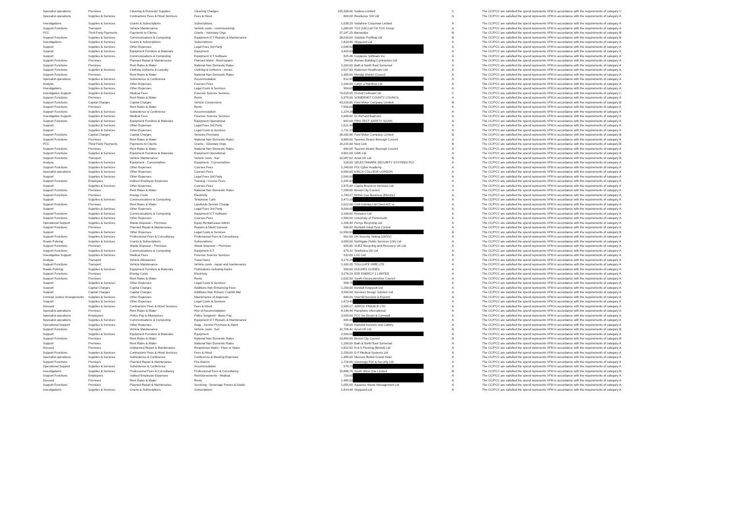| Specialist operations | Premises | Cleaning & Domestic Supplies | Cleaning Charges | 165,336.06 | Sodexo Limited | C | The CC/PCC are satisfied the spend represents VFM in accordance with the requirements of category C |
| Specialist operations | Supplies & Services | Contractors/ Fees & Hired Services | Fees & Hired | 600.00 | Resilience SW Ltd | A | The CC/PCC are satisfied the spend represents VFM in accordance with the requirements of category A |
| Investigations | Supplies & Services | Grants & Subscriptions | Subscriptions | 1,039.20 | Vodafone Corporate Limited | A | The CC/PCC are satisfied the spend represents VFM in accordance with the requirements of category A |
| Support Functions | Transport | Vehicle Maintenance | Vehicle costs - commissioning | 1,090.00 | TGS (UK) Ltd T/A TGS Group | A | The CC/PCC are satisfied the spend represents VFM in accordance with the requirements of category A |
| PCC | Third Party Payments | Payments to Clients | Grants - Voluntary Orgs | 37,147.25 | Barnardos | B | The CC/PCC are satisfied the spend represents VFM in accordance with the requirements of category B |
| Support Functions | Supplies & Services | Communications & Computing | Equipment ICT Repairs & Maintenance | 38,016.00 | Solution Profiling Ltd | B | The CC/PCC are satisfied the spend represents VFM in accordance with the requirements of category B |
| Investigations | Supplies & Services | Grants & Subscriptions | Subscriptions | 1,814.40 | Skyguard Ltd | A | The CC/PCC are satisfied the spend represents VFM in accordance with the requirements of category A |
| Support | Supplies & Services | Other Expenses | Legal Fees 3rd Party | 2,048.50 | | A | The CC/PCC are satisfied the spend represents VFM in accordance with the requirements of category A |
| Support | Supplies & Services | Equipment Furniture & Materials | Equipment | 3,420.00 | | A | The CC/PCC are satisfied the spend represents VFM in accordance with the requirements of category A |
| Support | Supplies & Services | Communications & Computing | Equipment ICT Software | 925.46 | Guidance Software Inc | A | The CC/PCC are satisfied the spend represents VFM in accordance with the requirements of category A |
| Support Functions | Premises | Planned Repair & Maintenance | Planned Maint - Roof repairs | 794.00 | Romac Building Contractors Ltd | A | The CC/PCC are satisfied the spend represents VFM in accordance with the requirements of category A |
| Support Functions | Premises | Rent Rates & Water | National Non Domestic Rates | 2,202.00 | Bath & North East Somerset | A | The CC/PCC are satisfied the spend represents VFM in accordance with the requirements of category A |
| Support Functions | Supplies & Services | Clothing Uniforms & Laundry | Clothing & Uniforms - Issues | 2,527.60 | Robinson Healthcare Ltd | A | The CC/PCC are satisfied the spend represents VFM in accordance with the requirements of category A |
| Support Functions | Premises | Rent Rates & Water | National Non Domestic Rates | 1,305.00 | Mendip District Council | A | The CC/PCC are satisfied the spend represents VFM in accordance with the requirements of category A |
| Specialist operations | Supplies & Services | Subsistence & Conference | Accommodation | 612.50 | | A | The CC/PCC are satisfied the spend represents VFM in accordance with the requirements of category A |
| Analyse | Supplies & Services | Other Expenses | Courses Fees | 1,200.00 | Catch a Rainbow Ltd | A | The CC/PCC are satisfied the spend represents VFM in accordance with the requirements of category A |
| Investigations | Supplies & Services | Other Expenses | Legal Costs & Services | 904.00 | | A | The CC/PCC are satisfied the spend represents VFM in accordance with the requirements of category A |
| Investigative Support | Supplies & Services | Medical Fees | Forensic Science Services | 74,619.55 | Orchid Cellmark Ltd | C | The CC/PCC are satisfied the spend represents VFM in accordance with the requirements of category C |
| Support Functions | Premises | Rent Rates & Water | Rents | 5,375.00 | SOMERSET COUNTY COUNCIL | A | The CC/PCC are satisfied the spend represents VFM in accordance with the requirements of category A |
| Support Functions | Capital Charges | Capital Charges | Vehicle Conversions | 43,220.85 | Ford Motor Company Limited | B | The CC/PCC are satisfied the spend represents VFM in accordance with the requirements of category B |
| Support Functions | Premises | Rent Rates & Water | Rents | 7,500.00 | | A | The CC/PCC are satisfied the spend represents VFM in accordance with the requirements of category A |
| Support Functions | Supplies & Services | Subsistence & Conference | Accommodation | 1,224.38 | | A | The CC/PCC are satisfied the spend represents VFM in accordance with the requirements of category A |
| Investigative Support | Supplies & Services | Medical Fees | Forensic Science Services | 1,000.00 | Dr Richard Badcock | A | The CC/PCC are satisfied the spend represents VFM in accordance with the requirements of category A |
| Support Functions | Supplies & Services | Equipment Furniture & Materials | Equipment Operational | 602.00 | PRO-TECT SAFETY SIGNS | A | The CC/PCC are satisfied the spend represents VFM in accordance with the requirements of category A |
| Support | Supplies & Services | Other Expenses | Legal Fees 3rd Party | 1,521.49 | | A | The CC/PCC are satisfied the spend represents VFM in accordance with the requirements of category A |
| Support | Supplies & Services | Other Expenses | Legal Costs & Services | 1,711.20 | | A | The CC/PCC are satisfied the spend represents VFM in accordance with the requirements of category A |
| Support Functions | Capital Charges | Capital Charges | Vehicles Purchase | 36,292.86 | Ford Motor Company Limited | B | The CC/PCC are satisfied the spend represents VFM in accordance with the requirements of category B |
| Support Functions | Premises | Rent Rates & Water | National Non Domestic Rates | 9,960.00 | Taunton Deane Borough Council | A | The CC/PCC are satisfied the spend represents VFM in accordance with the requirements of category A |
| PCC | Third Party Payments | Payments to Clients | Grants - Voluntary Orgs | 16,215.00 | Next Link | B | The CC/PCC are satisfied the spend represents VFM in accordance with the requirements of category B |
| Support Functions | Premises | Rent Rates & Water | National Non Domestic Rates | 640.00 | Taunton Deane Borough Council | A | The CC/PCC are satisfied the spend represents VFM in accordance with the requirements of category A |
| Support Functions | Supplies & Services | Equipment Furniture & Materials | Equipment Operational | 3,961.00 | GMK Ltd | A | The CC/PCC are satisfied the spend represents VFM in accordance with the requirements of category A |
| Support Functions | Transport | Vehicle Maintenance | Vehicle costs - fuel | 32,087.62 | Arval UK Ltd | B | The CC/PCC are satisfied the spend represents VFM in accordance with the requirements of category B |
| Analyse | Supplies & Services | Equipment - Consumables | Equipment - Consumables | 528.00 | SELECTAMARK SECURITY SYSTEMS PLC | A | The CC/PCC are satisfied the spend represents VFM in accordance with the requirements of category A |
| Support Functions | Supplies & Services | Other Expenses | Courses Fees | 1,240.00 | PGI Cyber Academy | A | The CC/PCC are satisfied the spend represents VFM in accordance with the requirements of category A |
| Specialist operations | Supplies & Services | Other Expenses | Courses Fees | 6,000.00 | KINGS COLLEGE LONDON | A | The CC/PCC are satisfied the spend represents VFM in accordance with the requirements of category A |
| Support | Supplies & Services | Other Expenses | Legal Fees 3rd Party | 2,500.00 | | A | The CC/PCC are satisfied the spend represents VFM in accordance with the requirements of category A |
| Support Functions | Employees | Indirect Employee Expenses | Training - Course Fees | 2,245.83 | | A | The CC/PCC are satisfied the spend represents VFM in accordance with the requirements of category A |
| Support | Supplies & Services | Other Expenses | Courses Fees | 1,975.00 | Capita Business Services Ltd | A | The CC/PCC are satisfied the spend represents VFM in accordance with the requirements of category A |
| Support Functions | Premises | Rent Rates & Water | National Non Domestic Rates | 7,299.00 | Bristol City Council | A | The CC/PCC are satisfied the spend represents VFM in accordance with the requirements of category A |
| Support Functions | Premises | Energy Costs | Electricity | 1,743.27 | British Gas Business (Electric) | A | The CC/PCC are satisfied the spend represents VFM in accordance with the requirements of category A |
| Support | Supplies & Services | Communications & Computing | Telephone Calls | 3,472.20 | | A | The CC/PCC are satisfied the spend represents VFM in accordance with the requirements of category A |
| Support Functions | Premises | Rent Rates & Water | Landlords Service Charge | 2,022.08 | GVA Grimley Ltd Client A/C re | A | The CC/PCC are satisfied the spend represents VFM in accordance with the requirements of category A |
| Support | Supplies & Services | Other Expenses | Legal Fees 3rd Party | 9,000.00 | | A | The CC/PCC are satisfied the spend represents VFM in accordance with the requirements of category A |
| Support Functions | Supplies & Services | Communications & Computing | Equipment ICT Software | 2,100.00 | Recipero Ltd | A | The CC/PCC are satisfied the spend represents VFM in accordance with the requirements of category A |
| Support Functions | Supplies & Services | Other Expenses | Courses Fees | 1,500.00 | University of Portsmouth | A | The CC/PCC are satisfied the spend represents VFM in accordance with the requirements of category A |
| Operational Support | Supplies & Services | Waste Disposal – Premises | Equip Rental/Lease Admin | 1,206.40 | Perrys Recycling Ltd | A | The CC/PCC are satisfied the spend represents VFM in accordance with the requirements of category A |
| Support Functions | Premises | Planned Repair & Maintenance | Repairs & Maint General | 590.00 | Rentokil Initial Pest Control | A | The CC/PCC are satisfied the spend represents VFM in accordance with the requirements of category A |
| Support | Supplies & Services | Other Expenses | Legal Costs & Services | 11,550.60 | | B | The CC/PCC are satisfied the spend represents VFM in accordance with the requirements of category B |
| Support Functions | Supplies & Services | Professional Fees & Consultancy | Professional Fees & Consultancy | 661.00 | UK Security Vetting (UKSV) | A | The CC/PCC are satisfied the spend represents VFM in accordance with the requirements of category A |
| Roads Policing | Supplies & Services | Grants & Subscriptions | Subscriptions | 3,000.00 | Northgate Public Services (UK) Ltd | A | The CC/PCC are satisfied the spend represents VFM in accordance with the requirements of category A |
| Support Functions | Premises | Waste Disposal – Premises | Waste Disposal – Premises | 650.85 | SUEZ Recycling and Recovery UK Ltd | A | The CC/PCC are satisfied the spend represents VFM in accordance with the requirements of category A |
| Support Functions | Supplies & Services | Communications & Computing | Equipment ICT | 679.32 | Telefonica UK Ltd | A | The CC/PCC are satisfied the spend represents VFM in accordance with the requirements of category A |
| Investigative Support | Supplies & Services | Medical Fees | Forensic Science Services | 532.00 | LGC Ltd | A | The CC/PCC are satisfied the spend represents VFM in accordance with the requirements of category A |
| Analyse | Transport | Vehicle Allowances | Travel fares | 4,170.29 | | A | The CC/PCC are satisfied the spend represents VFM in accordance with the requirements of category A |
| Support Functions | Transport | Vehicle Maintenance | Vehicle costs - repair and maintenance | 1,165.35 | TOLLGATE HIRE LTD | A | The CC/PCC are satisfied the spend represents VFM in accordance with the requirements of category A |
| Roads Policing | Supplies & Services | Equipment Furniture & Materials | Publications including books | 500.00 | HUGHES GUIDES | A | The CC/PCC are satisfied the spend represents VFM in accordance with the requirements of category A |
| Support Functions | Premises | Energy Costs | Electricity | 3,278.19 | EDF ENERGY 1 LIMITED | A | The CC/PCC are satisfied the spend represents VFM in accordance with the requirements of category A |
| Support Functions | Premises | Rent Rates & Water | Rents | 2,032.50 | South Gloucestershire Council | A | The CC/PCC are satisfied the spend represents VFM in accordance with the requirements of category A |
| Support | Supplies & Services | Other Expenses | Legal Costs & Services | 568.75 | | A | The CC/PCC are satisfied the spend represents VFM in accordance with the requirements of category A |
| Support | Capital Charges | Capital Charges | Additions:Non Enhancing Fees | 1,250.00 | Kendall Kingscott Ltd | A | The CC/PCC are satisfied the spend represents VFM in accordance with the requirements of category A |
| Support | Capital Charges | Capital Charges | Additions:Non Enhanc Cn&Wk B&I | 3,500.00 | Services Design Solution Ltd | A | The CC/PCC are satisfied the spend represents VFM in accordance with the requirements of category A |
| Criminal Justice Arrangements | Supplies & Services | Other Expenses | Maintenance of dogs/cats | 600.00 | Overhill Kennels & Exports | A | The CC/PCC are satisfied the spend represents VFM in accordance with the requirements of category A |
| Support | Supplies & Services | Other Expenses | Legal Costs & Services | 1,973.40 | | A | The CC/PCC are satisfied the spend represents VFM in accordance with the requirements of category A |
| Disused | Supplies & Services | Contractors/ Fees & Hired Services | Fees & Hired | 2,595.17 | XEROX FINANCE LTD | A | The CC/PCC are satisfied the spend represents VFM in accordance with the requirements of category A |
| Specialist operations | Premises | Rent Rates & Water | Hire of Accommodation | 8,149.44 | Hamptons International | A | The CC/PCC are satisfied the spend represents VFM in accordance with the requirements of category A |
| Specialist operations | Employees | Police Pay & Allowances | Police Sergeant - Basic Pay | 3,559.00 | PCC for Devon & Cornwall | A | The CC/PCC are satisfied the spend represents VFM in accordance with the requirements of category A |
| Specialist operations | Supplies & Services | Communications & Computing | Equipment ICT Repairs & Maintenance | 640.00 | | A | The CC/PCC are satisfied the spend represents VFM in accordance with the requirements of category A |
| Operational Support | Supplies & Services | Other Expenses | Dogs - Kennel Purchase & Maint | 728.00 | Hartshill Kennels and Cattery | A | The CC/PCC are satisfied the spend represents VFM in accordance with the requirements of category A |
| Support Functions | Transport | Vehicle Maintenance | Vehicle costs - fuel | 31,700.42 | Arval UK Ltd | B | The CC/PCC are satisfied the spend represents VFM in accordance with the requirements of category B |
| Support | Supplies & Services | Equipment Furniture & Materials | Equipment | 2,500.00 | | A | The CC/PCC are satisfied the spend represents VFM in accordance with the requirements of category A |
| Support Functions | Premises | Rent Rates & Water | National Non Domestic Rates | 23,950.00 | Bristol City Council | B | The CC/PCC are satisfied the spend represents VFM in accordance with the requirements of category B |
| Support | Premises | Rent Rates & Water | National Non Domestic Rates | 1,200.00 | Bath & North East Somerset | A | The CC/PCC are satisfied the spend represents VFM in accordance with the requirements of category A |
| Disused | Premises | Unplanned Repair & Maintenance | Responsive Maint - Floor or Stairs | 2,812.50 | N & S Flooring (Bristol) Ltd | A | The CC/PCC are satisfied the spend represents VFM in accordance with the requirements of category A |
| Support Functions | Supplies & Services | Contractors/ Fees & Hired Services | Fees & Hired | 2,250.00 | D P Medical Systems Ltd | A | The CC/PCC are satisfied the spend represents VFM in accordance with the requirements of category A |
| Specialist operations | Supplies & Services | Subsistence & Conference | Conference & Meeting Expenses | 1,395.00 | Mercure Bristol Grand Hotel | A | The CC/PCC are satisfied the spend represents VFM in accordance with the requirements of category A |
| Support Functions | Premises | Planned Repair & Maintenance | Fire Alarms | 1,726.66 | Sovereign Fire & Security Ltd | A | The CC/PCC are satisfied the spend represents VFM in accordance with the requirements of category A |
| Operational Support | Supplies & Services | Subsistence & Conference | Accommodation | 579.79 | | A | The CC/PCC are satisfied the spend represents VFM in accordance with the requirements of category A |
| Investigations | Supplies & Services | Professional Fees & Consultancy | Professional Fees & Consultancy | 15,896.79 | South West One Limited | B | The CC/PCC are satisfied the spend represents VFM in accordance with the requirements of category B |
| Support Functions | Employees | Indirect Employee Expenses | Reimbursements - Medical | 720.00 | | A | The CC/PCC are satisfied the spend represents VFM in accordance with the requirements of category A |
| Disused | Premises | Rent Rates & Water | Rents | 1,485.00 | | A | The CC/PCC are satisfied the spend represents VFM in accordance with the requirements of category A |
| Support Functions | Premises | Planned Repair & Maintenance | Servicing - Sewerage Pumps & Septic | 1,055.00 | Aquarius Waste Management Ltd | A | The CC/PCC are satisfied the spend represents VFM in accordance with the requirements of category A |
| Investigations | Supplies & Services | Grants & Subscriptions | Subscriptions | 1,814.40 | Skyguard Ltd | A | The CC/PCC are satisfied the spend represents VFM in accordance with the requirements of category A |